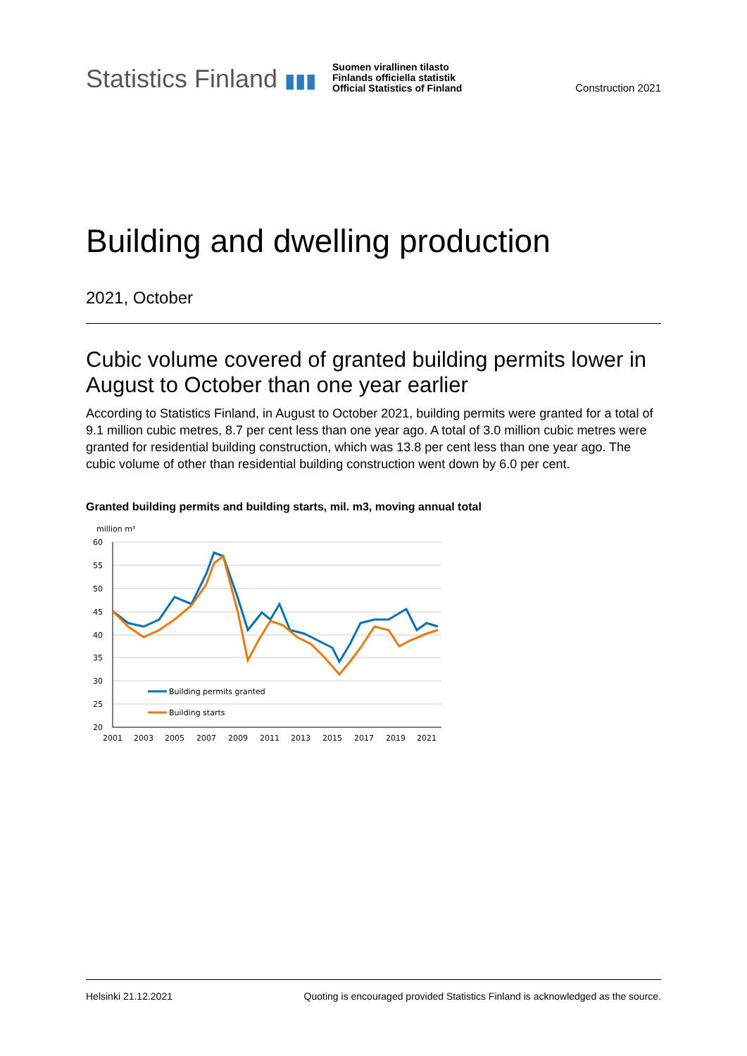Statistics Finland ▮▮▮
Suomen virallinen tilasto
Finlands officiella statistik
Official Statistics of Finland
Construction 2021
Building and dwelling production
2021, October
Cubic volume covered of granted building permits lower in August to October than one year earlier
According to Statistics Finland, in August to October 2021, building permits were granted for a total of 9.1 million cubic metres, 8.7 per cent less than one year ago. A total of 3.0 million cubic metres were granted for residential building construction, which was 13.8 per cent less than one year ago. The cubic volume of other than residential building construction went down by 6.0 per cent.
Granted building permits and building starts, mil. m3, moving annual total
million m³
60
55
50
45
40
35
30
25
20
2001
2003
2005
2007
2009
2011
2013
2015
2017
2019
2021
Building permits granted
Building starts
Helsinki 21.12.2021 Quoting is encouraged provided Statistics Finland is acknowledged as the source.